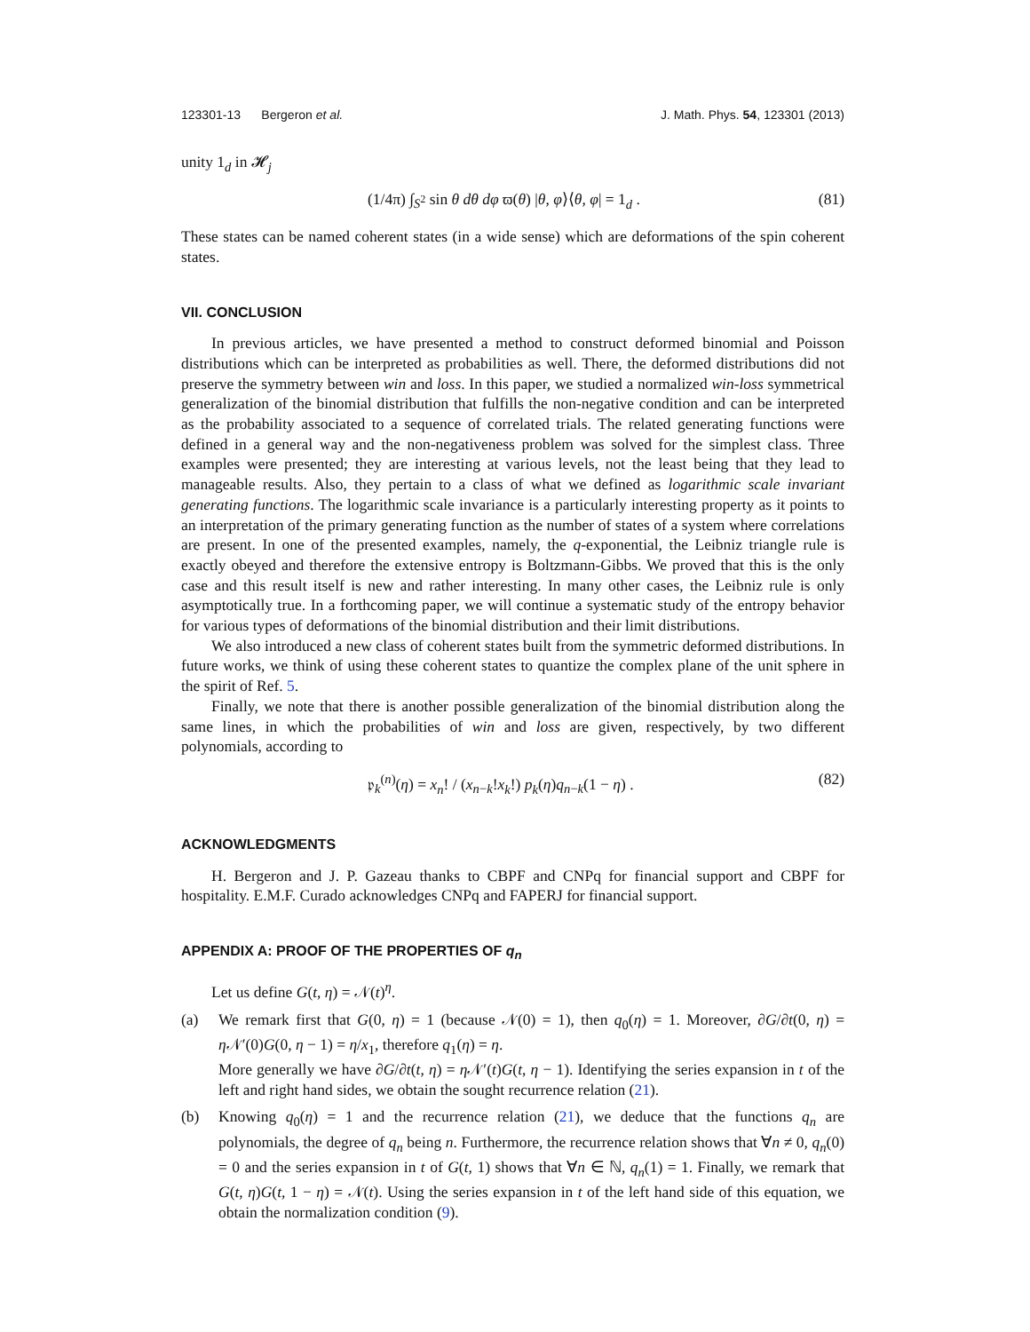123301-13 Bergeron et al. J. Math. Phys. 54, 123301 (2013)
unity 1<sub>d</sub> in 𝓗<sub>j</sub>
(1/4π) ∫<sub>S<sup>2</sup></sub> sin θ dθ dφ ϖ(θ) |θ, φ⟩⟨θ, φ| = 1<sub>d</sub> . (81)
These states can be named coherent states (in a wide sense) which are deformations of the spin coherent states.
VII. CONCLUSION
In previous articles, we have presented a method to construct deformed binomial and Poisson distributions which can be interpreted as probabilities as well. There, the deformed distributions did not preserve the symmetry between win and loss. In this paper, we studied a normalized win-loss symmetrical generalization of the binomial distribution that fulfills the non-negative condition and can be interpreted as the probability associated to a sequence of correlated trials. The related generating functions were defined in a general way and the non-negativeness problem was solved for the simplest class. Three examples were presented; they are interesting at various levels, not the least being that they lead to manageable results. Also, they pertain to a class of what we defined as logarithmic scale invariant generating functions. The logarithmic scale invariance is a particularly interesting property as it points to an interpretation of the primary generating function as the number of states of a system where correlations are present. In one of the presented examples, namely, the q-exponential, the Leibniz triangle rule is exactly obeyed and therefore the extensive entropy is Boltzmann-Gibbs. We proved that this is the only case and this result itself is new and rather interesting. In many other cases, the Leibniz rule is only asymptotically true. In a forthcoming paper, we will continue a systematic study of the entropy behavior for various types of deformations of the binomial distribution and their limit distributions.
We also introduced a new class of coherent states built from the symmetric deformed distributions. In future works, we think of using these coherent states to quantize the complex plane of the unit sphere in the spirit of Ref. 5.
Finally, we note that there is another possible generalization of the binomial distribution along the same lines, in which the probabilities of win and loss are given, respectively, by two different polynomials, according to
𝔭<sub>k</sub><sup>(n)</sup>(η) = x<sub>n</sub>! / (x<sub>n−k</sub>!x<sub>k</sub>!) p<sub>k</sub>(η)q<sub>n−k</sub>(1 − η) . (82)
ACKNOWLEDGMENTS
H. Bergeron and J. P. Gazeau thanks to CBPF and CNPq for financial support and CBPF for hospitality. E.M.F. Curado acknowledges CNPq and FAPERJ for financial support.
APPENDIX A: PROOF OF THE PROPERTIES OF q<sub>n</sub>
Let us define G(t, η) = 𝒩(t)<sup>η</sup>.
(a) We remark first that G(0, η) = 1 (because 𝒩(0) = 1), then q<sub>0</sub>(η) = 1. Moreover, ∂G/∂t(0, η) = η 𝒩′(0)G(0, η − 1) = η/x<sub>1</sub>, therefore q<sub>1</sub>(η) = η.
More generally we have ∂G/∂t(t, η) = η 𝒩′(t)G(t, η − 1). Identifying the series expansion in t of the left and right hand sides, we obtain the sought recurrence relation (21).
(b) Knowing q<sub>0</sub>(η) = 1 and the recurrence relation (21), we deduce that the functions q<sub>n</sub> are polynomials, the degree of q<sub>n</sub> being n. Furthermore, the recurrence relation shows that ∀n ≠ 0, q<sub>n</sub>(0) = 0 and the series expansion in t of G(t, 1) shows that ∀n ∈ ℕ, q<sub>n</sub>(1) = 1. Finally, we remark that G(t, η)G(t, 1 − η) = 𝒩(t). Using the series expansion in t of the left hand side of this equation, we obtain the normalization condition (9).